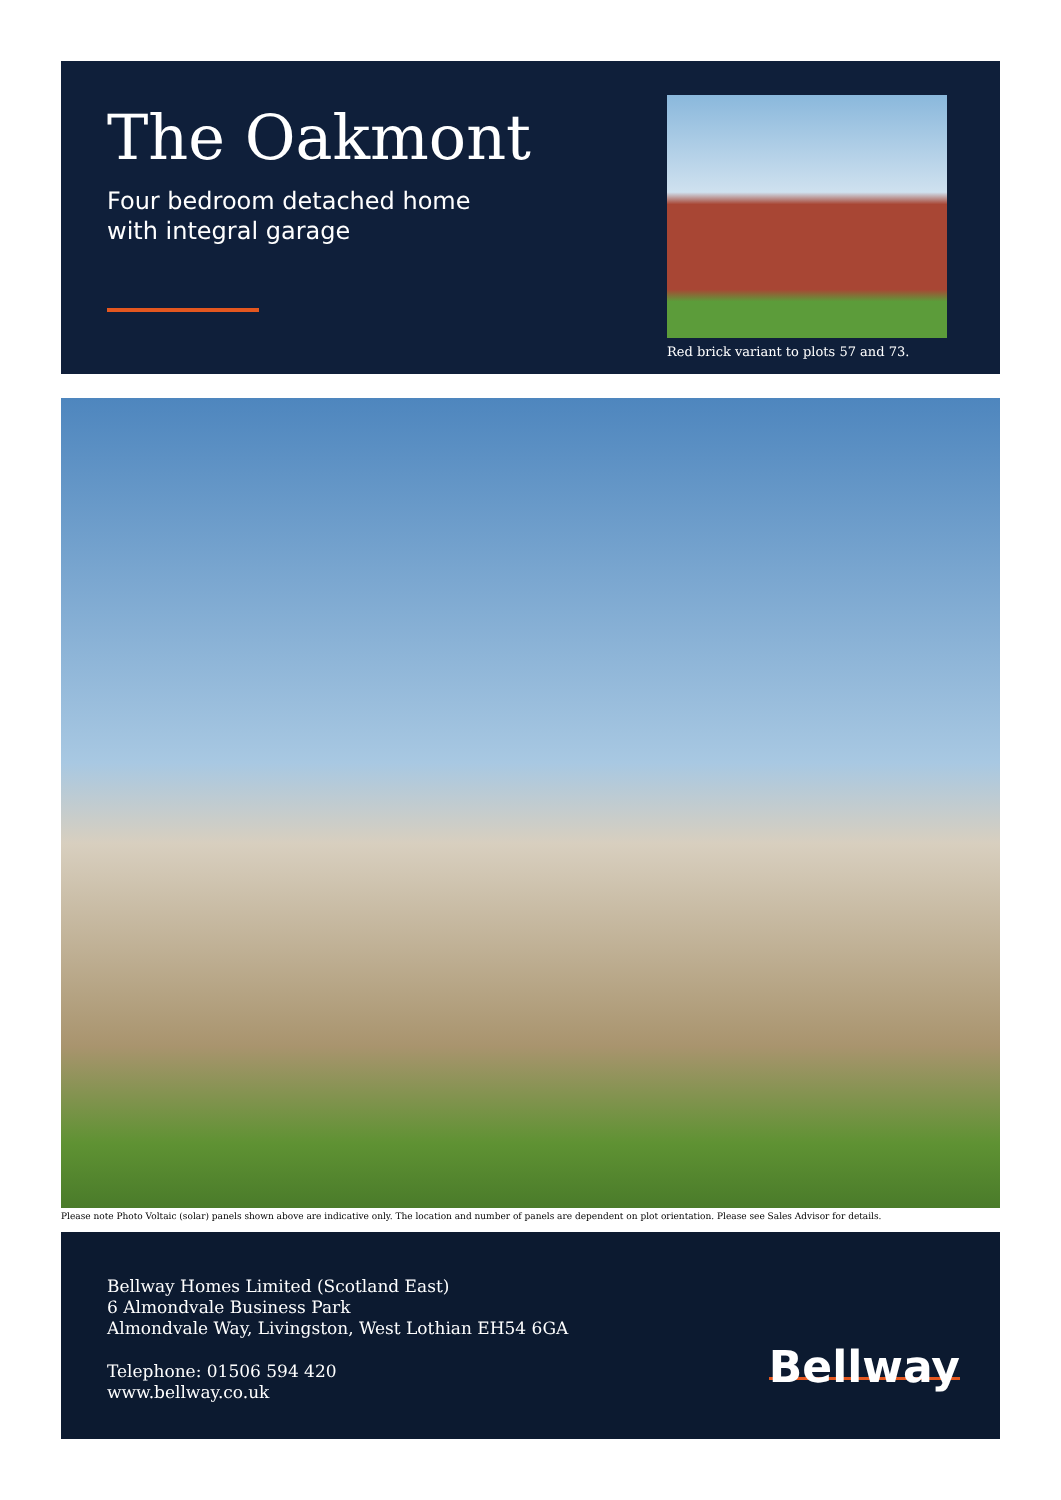The Oakmont
Four bedroom detached home
with integral garage
Red brick variant to plots 57 and 73.
Please note Photo Voltaic (solar) panels shown above are indicative only. The location and number of panels are dependent on plot orientation. Please see Sales Advisor for details.
Bellway Homes Limited (Scotland East)
6 Almondvale Business Park
Almondvale Way, Livingston, West Lothian EH54 6GA
Telephone: 01506 594 420
www.bellway.co.uk
Bellway